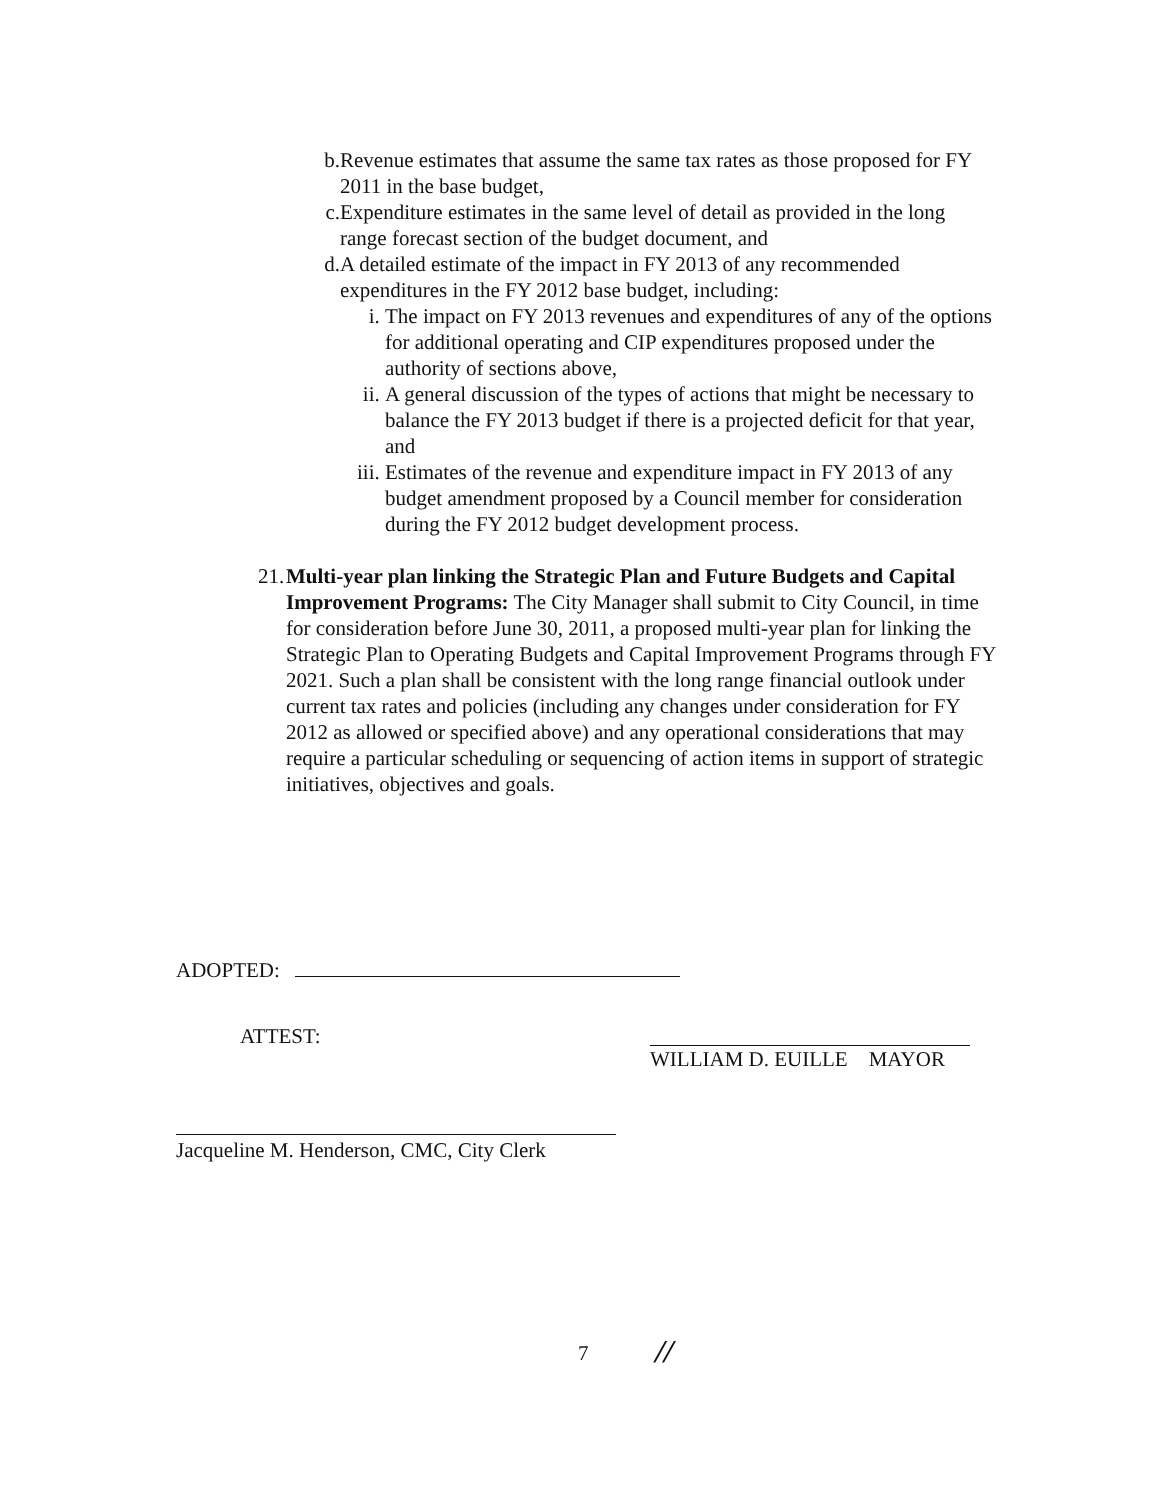b. Revenue estimates that assume the same tax rates as those proposed for FY 2011 in the base budget,
c. Expenditure estimates in the same level of detail as provided in the long range forecast section of the budget document, and
d. A detailed estimate of the impact in FY 2013 of any recommended expenditures in the FY 2012 base budget, including:
i. The impact on FY 2013 revenues and expenditures of any of the options for additional operating and CIP expenditures proposed under the authority of sections above,
ii. A general discussion of the types of actions that might be necessary to balance the FY 2013 budget if there is a projected deficit for that year, and
iii.
Estimates of the revenue and expenditure impact in FY 2013 of any budget amendment proposed by a Council member for consideration during the FY 2012 budget development process.
21.
Multi-year plan linking the Strategic Plan and Future Budgets and Capital Improvement Programs: The City Manager shall submit to City Council, in time for consideration before June 30, 2011, a proposed multi-year plan for linking the Strategic Plan to Operating Budgets and Capital Improvement Programs through FY 2021. Such a plan shall be consistent with the long range financial outlook under current tax rates and policies (including any changes under consideration for FY 2012 as allowed or specified above) and any operational considerations that may require a particular scheduling or sequencing of action items in support of strategic initiatives, objectives and goals.
ADOPTED:
ATTEST:
WILLIAM D. EUILLE MAYOR
Jacqueline M. Henderson, CMC, City Clerk
7 //